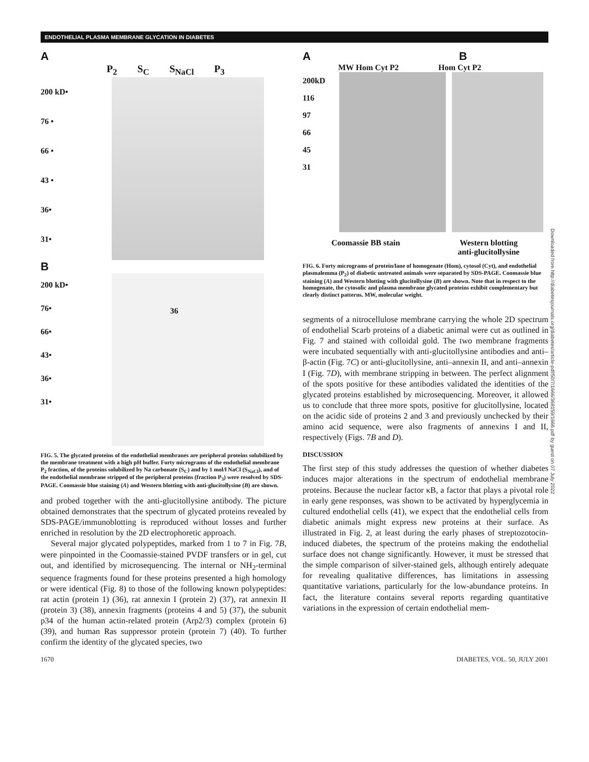ENDOTHELIAL PLASMA MEMBRANE GLYCATION IN DIABETES
A
P<sub>2</sub> S<sub>C</sub> S<sub>NaCl</sub> P<sub>3</sub>
200 kD•
76 •
66 •
43 •
36•
31•
B
200 kD•
76•
66•
43•
36•
31•
36
FIG. 5. The glycated proteins of the endothelial membranes are peripheral proteins solubilized by the membrane treatment with a high pH buffer. Forty micrograms of the endothelial membrane P<sub>2</sub> fraction, of the proteins solubilized by Na carbonate (S<sub>C</sub>) and by 1 mol/l NaCl (S<sub>NaCl</sub>), and of the endothelial membrane stripped of the peripheral proteins (fraction P<sub>3</sub>) were resolved by SDS-PAGE. Coomassie blue staining (A) and Western blotting with anti-glucitollysine (B) are shown.
and probed together with the anti-glucitollysine antibody. The picture obtained demonstrates that the spectrum of glycated proteins revealed by SDS-PAGE/immunoblotting is reproduced without losses and further enriched in resolution by the 2D electrophoretic approach.
Several major glycated polypeptides, marked from 1 to 7 in Fig. 7B, were pinpointed in the Coomassie-stained PVDF transfers or in gel, cut out, and identified by microsequencing. The internal or NH<sub>2</sub>-terminal sequence fragments found for these proteins presented a high homology or were identical (Fig. 8) to those of the following known polypeptides: rat actin (protein 1) (36), rat annexin I (protein 2) (37), rat annexin II (protein 3) (38), annexin fragments (proteins 4 and 5) (37), the subunit p34 of the human actin-related protein (Arp2/3) complex (protein 6) (39), and human Ras suppressor protein (protein 7) (40). To further confirm the identity of the glycated species, two
A B
MW Hom Cyt P2 Hom Cyt P2
200kD
116
97
66
45
31
Coomassie BB stain Western blotting
anti-glucitollysine
FIG. 6. Forty micrograms of protein/lane of homogenate (Hom), cytosol (Cyt), and endothelial plasmalemma (P<sub>2</sub>) of diabetic untreated animals were separated by SDS-PAGE. Coomassie blue staining (A) and Western blotting with glucitollysine (B) are shown. Note that in respect to the homogenate, the cytosolic and plasma membrane glycated proteins exhibit complementary but clearly distinct patterns. MW, molecular weight.
segments of a nitrocellulose membrane carrying the whole 2D spectrum of endothelial Scarb proteins of a diabetic animal were cut as outlined in Fig. 7 and stained with colloidal gold. The two membrane fragments were incubated sequentially with anti-glucitollysine antibodies and anti–β-actin (Fig. 7C) or anti-glucitollysine, anti–annexin II, and anti–annexin I (Fig. 7D), with membrane stripping in between. The perfect alignment of the spots positive for these antibodies validated the identities of the glycated proteins established by microsequencing. Moreover, it allowed us to conclude that three more spots, positive for glucitollysine, located on the acidic side of proteins 2 and 3 and previously unchecked by their amino acid sequence, were also fragments of annexins I and II, respectively (Figs. 7B and D).
DISCUSSION
The first step of this study addresses the question of whether diabetes induces major alterations in the spectrum of endothelial membrane proteins. Because the nuclear factor κB, a factor that plays a pivotal role in early gene responses, was shown to be activated by hyperglycemia in cultured endothelial cells (41), we expect that the endothelial cells from diabetic animals might express new proteins at their surface. As illustrated in Fig. 2, at least during the early phases of streptozotocin-induced diabetes, the spectrum of the proteins making the endothelial surface does not change significantly. However, it must be stressed that the simple comparison of silver-stained gels, although entirely adequate for revealing qualitative differences, has limitations in assessing quantitative variations, particularly for the low-abundance proteins. In fact, the literature contains several reports regarding quantitative variations in the expression of certain endothelial mem-
1670 DIABETES, VOL. 50, JULY 2001
Downloaded from http://diabetesjournals.org/diabetes/article-pdf/50/7/1666/368159/1666.pdf by guest on 07 July 2022